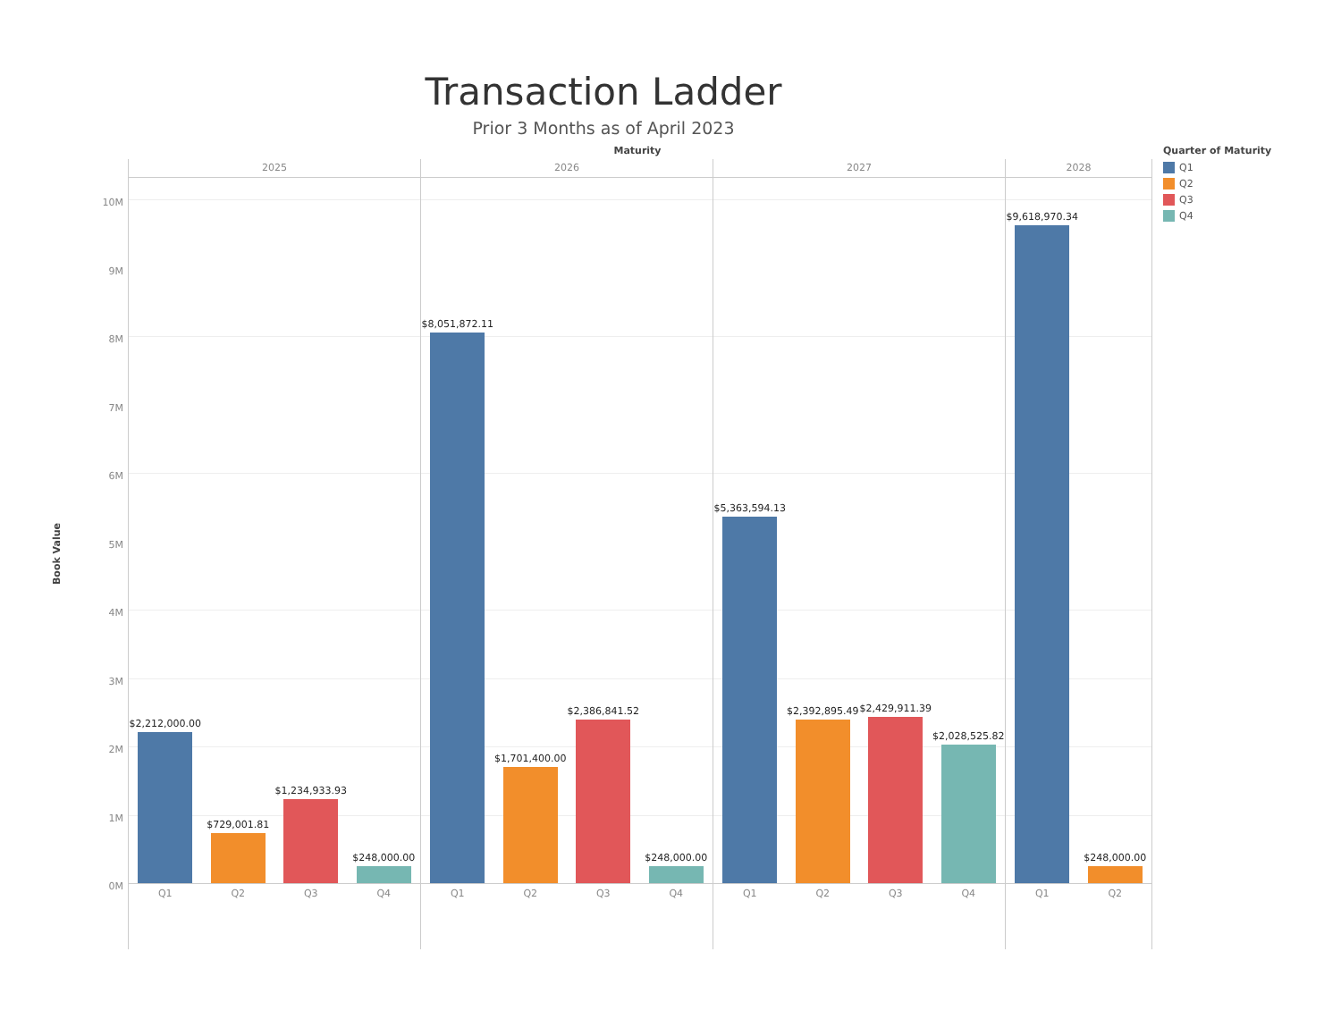Transaction Ladder
Prior 3 Months as of April 2023
Maturity
Book Value
10M
9M
8M
7M
6M
5M
4M
3M
2M
1M
0M
2025
$2,212,000.00
$729,001.81
$1,234,933.93
$248,000.00
Q1 Q2 Q3 Q4
2026
$8,051,872.11
$1,701,400.00
$2,386,841.52
$248,000.00
Q1 Q2 Q3 Q4
2027
$5,363,594.13
$2,392,895.49
$2,429,911.39
$2,028,525.82
Q1 Q2 Q3 Q4
2028
$9,618,970.34
$248,000.00
Q1 Q2
Quarter of Maturity
Q1
Q2
Q3
Q4